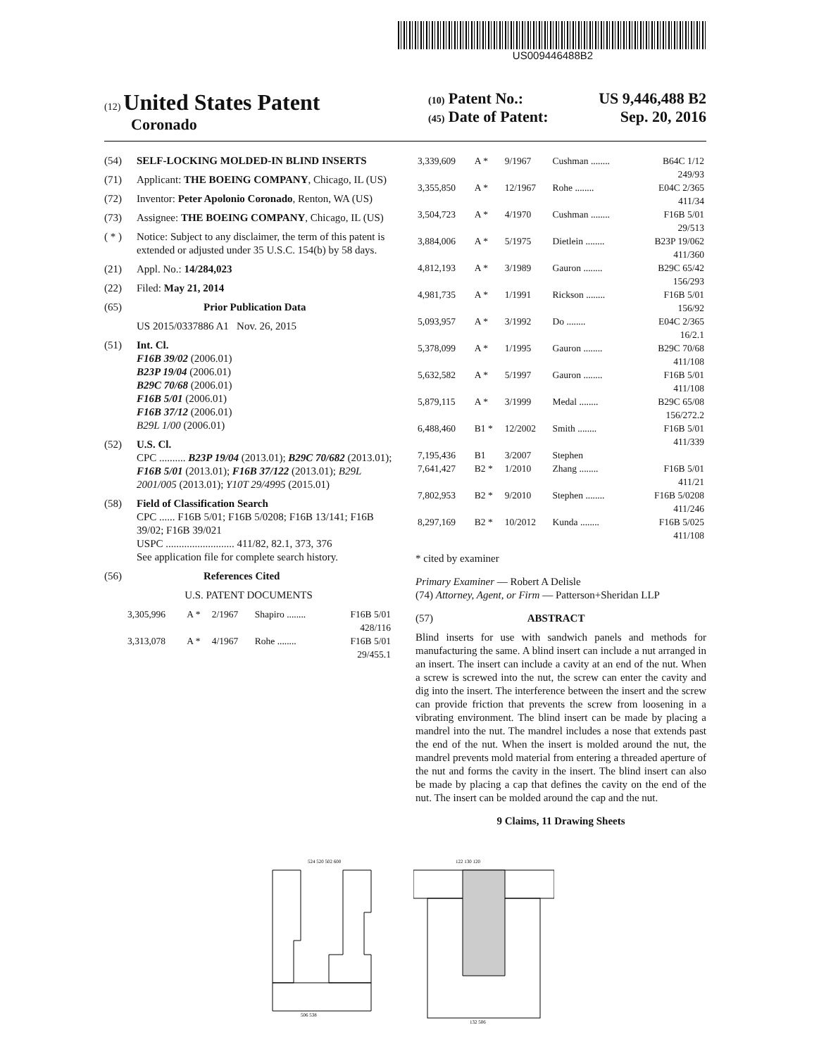US009446488B2
(12) United States Patent
Coronado
(10) Patent No.: US 9,446,488 B2
(45) Date of Patent: Sep. 20, 2016
(54) SELF-LOCKING MOLDED-IN BLIND INSERTS
(71) Applicant: THE BOEING COMPANY, Chicago, IL (US)
(72) Inventor: Peter Apolonio Coronado, Renton, WA (US)
(73) Assignee: THE BOEING COMPANY, Chicago, IL (US)
( * ) Notice: Subject to any disclaimer, the term of this patent is extended or adjusted under 35 U.S.C. 154(b) by 58 days.
(21) Appl. No.: 14/284,023
(22) Filed: May 21, 2014
(65) Prior Publication Data
US 2015/0337886 A1 Nov. 26, 2015
(51) Int. Cl.
F16B 39/02 (2006.01)
B23P 19/04 (2006.01)
B29C 70/68 (2006.01)
F16B 5/01 (2006.01)
F16B 37/12 (2006.01)
B29L 1/00 (2006.01)
(52) U.S. Cl.
CPC .......... B23P 19/04 (2013.01); B29C 70/682 (2013.01); F16B 5/01 (2013.01); F16B 37/122 (2013.01); B29L 2001/005 (2013.01); Y10T 29/4995 (2015.01)
(58) Field of Classification Search
CPC ...... F16B 5/01; F16B 5/0208; F16B 13/141; F16B 39/02; F16B 39/021
USPC .......................... 411/82, 82.1, 373, 376
See application file for complete search history.
(56) References Cited
U.S. PATENT DOCUMENTS
| 3,305,996 | A * | 2/1967 | Shapiro ........ | F16B 5/01 428/116 |
| 3,313,078 | A * | 4/1967 | Rohe ........ | F16B 5/01 29/455.1 |
| 3,339,609 | A * | 9/1967 | Cushman ........ | B64C 1/12 249/93 |
| 3,355,850 | A * | 12/1967 | Rohe ........ | E04C 2/365 411/34 |
| 3,504,723 | A * | 4/1970 | Cushman ........ | F16B 5/01 29/513 |
| 3,884,006 | A * | 5/1975 | Dietlein ........ | B23P 19/062 411/360 |
| 4,812,193 | A * | 3/1989 | Gauron ........ | B29C 65/42 156/293 |
| 4,981,735 | A * | 1/1991 | Rickson ........ | F16B 5/01 156/92 |
| 5,093,957 | A * | 3/1992 | Do ........ | E04C 2/365 16/2.1 |
| 5,378,099 | A * | 1/1995 | Gauron ........ | B29C 70/68 411/108 |
| 5,632,582 | A * | 5/1997 | Gauron ........ | F16B 5/01 411/108 |
| 5,879,115 | A * | 3/1999 | Medal ........ | B29C 65/08 156/272.2 |
| 6,488,460 | B1 * | 12/2002 | Smith ........ | F16B 5/01 411/339 |
| 7,195,436 | B1 | 3/2007 | Stephen | |
| 7,641,427 | B2 * | 1/2010 | Zhang ........ | F16B 5/01 411/21 |
| 7,802,953 | B2 * | 9/2010 | Stephen ........ | F16B 5/0208 411/246 |
| 8,297,169 | B2 * | 10/2012 | Kunda ........ | F16B 5/025 411/108 |
* cited by examiner
Primary Examiner — Robert A Delisle
(74) Attorney, Agent, or Firm — Patterson+Sheridan LLP
(57) ABSTRACT
Blind inserts for use with sandwich panels and methods for manufacturing the same. A blind insert can include a nut arranged in an insert. The insert can include a cavity at an end of the nut. When a screw is screwed into the nut, the screw can enter the cavity and dig into the insert. The interference between the insert and the screw can provide friction that prevents the screw from loosening in a vibrating environment. The blind insert can be made by placing a mandrel into the nut. The mandrel includes a nose that extends past the end of the nut. When the insert is molded around the nut, the mandrel prevents mold material from entering a threaded aperture of the nut and forms the cavity in the insert. The blind insert can also be made by placing a cap that defines the cavity on the end of the nut. The insert can be molded around the cap and the nut.
9 Claims, 11 Drawing Sheets
524 520 502 600
506 538
122 130 120
132 506